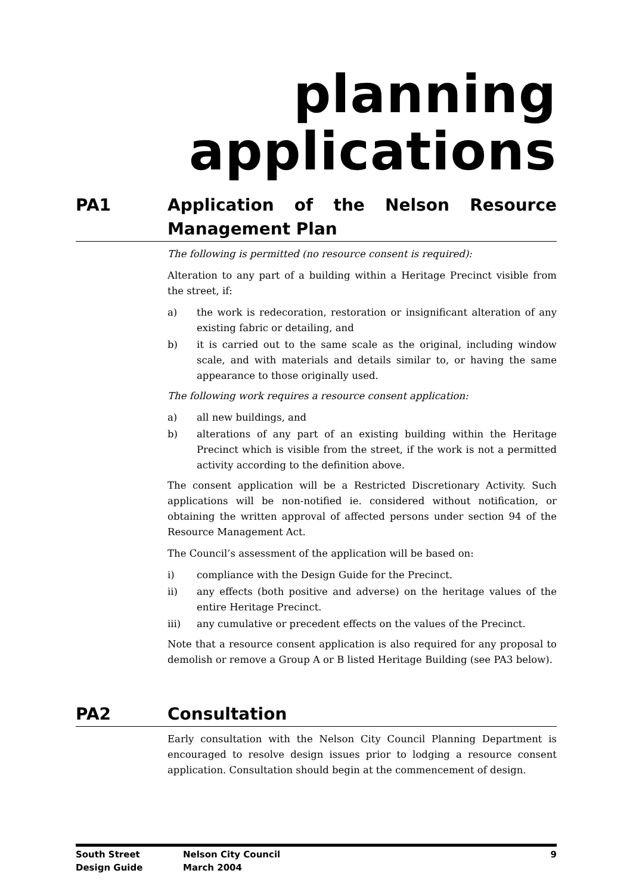planning
applications
PA1 Application of the Nelson Resource Management Plan
The following is permitted (no resource consent is required):
Alteration to any part of a building within a Heritage Precinct visible from the street, if:
a) the work is redecoration, restoration or insignificant alteration of any existing fabric or detailing, and
b) it is carried out to the same scale as the original, including window scale, and with materials and details similar to, or having the same appearance to those originally used.
The following work requires a resource consent application:
a) all new buildings, and
b) alterations of any part of an existing building within the Heritage Precinct which is visible from the street, if the work is not a permitted activity according to the definition above.
The consent application will be a Restricted Discretionary Activity. Such applications will be non-notified ie. considered without notification, or obtaining the written approval of affected persons under section 94 of the Resource Management Act.
The Council’s assessment of the application will be based on:
i) compliance with the Design Guide for the Precinct.
ii) any effects (both positive and adverse) on the heritage values of the entire Heritage Precinct.
iii) any cumulative or precedent effects on the values of the Precinct.
Note that a resource consent application is also required for any proposal to demolish or remove a Group A or B listed Heritage Building (see PA3 below).
PA2 Consultation
Early consultation with the Nelson City Council Planning Department is encouraged to resolve design issues prior to lodging a resource consent application. Consultation should begin at the commencement of design.
South Street
Design Guide
Nelson City Council
March 2004
9